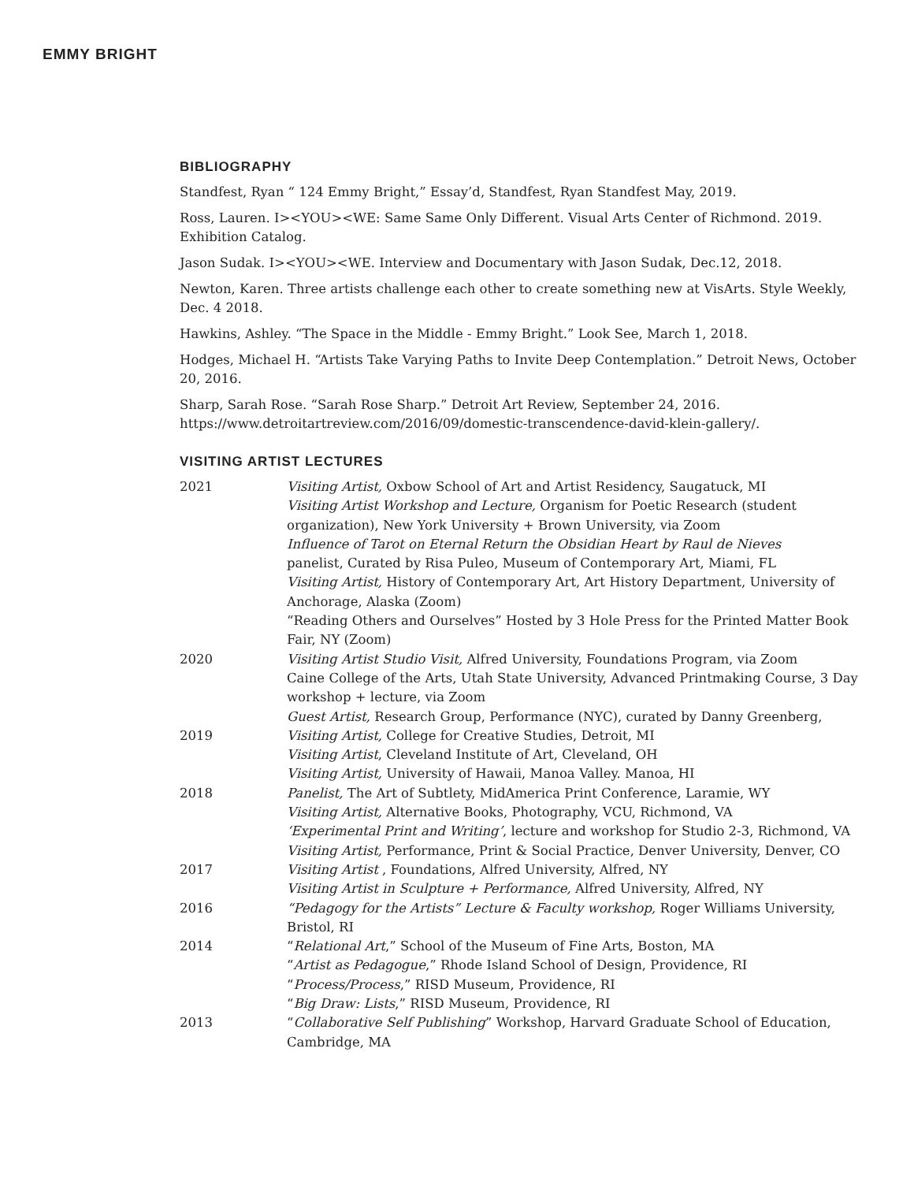EMMY BRIGHT
BIBLIOGRAPHY
Standfest, Ryan “ 124 Emmy Bright,” Essay’d, Standfest, Ryan Standfest May, 2019.
Ross, Lauren. I><YOU><WE: Same Same Only Different. Visual Arts Center of Richmond. 2019. Exhibition Catalog.
Jason Sudak. I><YOU><WE. Interview and Documentary with Jason Sudak, Dec.12, 2018.
Newton, Karen. Three artists challenge each other to create something new at VisArts. Style Weekly, Dec. 4 2018.
Hawkins, Ashley. “The Space in the Middle - Emmy Bright.” Look See, March 1, 2018.
Hodges, Michael H. “Artists Take Varying Paths to Invite Deep Contemplation.” Detroit News, October 20, 2016.
Sharp, Sarah Rose. “Sarah Rose Sharp.” Detroit Art Review, September 24, 2016. https://www.detroitartreview.com/2016/09/domestic-transcendence-david-klein-gallery/.
VISITING ARTIST LECTURES
2021 Visiting Artist, Oxbow School of Art and Artist Residency, Saugatuck, MI
Visiting Artist Workshop and Lecture, Organism for Poetic Research (student organization), New York University + Brown University, via Zoom
Influence of Tarot on Eternal Return the Obsidian Heart by Raul de Nieves
panelist, Curated by Risa Puleo, Museum of Contemporary Art, Miami, FL
Visiting Artist, History of Contemporary Art, Art History Department, University of Anchorage, Alaska (Zoom)
“Reading Others and Ourselves” Hosted by 3 Hole Press for the Printed Matter Book Fair, NY (Zoom)
2020 Visiting Artist Studio Visit, Alfred University, Foundations Program, via Zoom
Caine College of the Arts, Utah State University, Advanced Printmaking Course, 3 Day workshop + lecture, via Zoom
Guest Artist, Research Group, Performance (NYC), curated by Danny Greenberg,
2019 Visiting Artist, College for Creative Studies, Detroit, MI
Visiting Artist, Cleveland Institute of Art, Cleveland, OH
Visiting Artist, University of Hawaii, Manoa Valley. Manoa, HI
2018 Panelist, The Art of Subtlety, MidAmerica Print Conference, Laramie, WY
Visiting Artist, Alternative Books, Photography, VCU, Richmond, VA
‘Experimental Print and Writing’, lecture and workshop for Studio 2-3, Richmond, VA
Visiting Artist, Performance, Print & Social Practice, Denver University, Denver, CO
2017 Visiting Artist , Foundations, Alfred University, Alfred, NY
Visiting Artist in Sculpture + Performance, Alfred University, Alfred, NY
2016 “Pedagogy for the Artists” Lecture & Faculty workshop, Roger Williams University, Bristol, RI
2014 “Relational Art,” School of the Museum of Fine Arts, Boston, MA
“Artist as Pedagogue,” Rhode Island School of Design, Providence, RI
“Process/Process,” RISD Museum, Providence, RI
“Big Draw: Lists,” RISD Museum, Providence, RI
2013 “Collaborative Self Publishing” Workshop, Harvard Graduate School of Education, Cambridge, MA